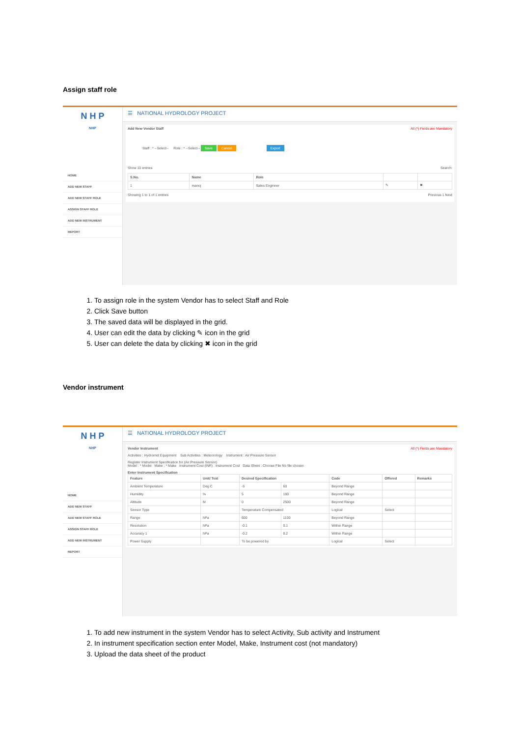Assign staff role
N H P
NHP
HOME
ADD NEW STAFF
ADD NEW STAFF ROLE
ASSIGN STAFF ROLE
ADD NEW INSTRUMENT
REPORT
☰ NATIONAL HYDROLOGY PROJECT
Add New Vendor Staff All (*) Fields are Mandatory
Staff : * --Select-- Role : * --Select-- Save Cancel Export
Show 10 entries Search:
| S.No. | Name | Role | | |
| --- | --- | --- | --- | --- |
| 1 | manoj | Sales Enginner | ✎ | ✖ |
Showing 1 to 1 of 1 entries Previous 1 Next
1. To assign role in the system Vendor has to select Staff and Role
2. Click Save button
3. The saved data will be displayed in the grid.
4. User can edit the data by clicking ✎ icon in the grid
5. User can delete the data by clicking ✖ icon in the grid
Vendor instrument
N H P
NHP
HOME
ADD NEW STAFF
ADD NEW STAFF ROLE
ASSIGN STAFF ROLE
ADD NEW INSTRUMENT
REPORT
☰ NATIONAL HYDROLOGY PROJECT
Vendor Instrument All (*) Fields are Mandatory
Activities : Hydromet Equipment Sub Activities : Meteorology Instrument : Air Pressure Sensor
Register Instrument Specification for (Air Pressure Sensor)
Model : * Model Make : * Make Instrument Cost (INR) : Instrument Cost Data Sheet : Choose File No file chosen
Enter Instrument Specification
| Feature | Unit/ Text | Desired Specification | | Code | Offered | Remarks |
| --- | --- | --- | --- | --- | --- | --- |
| Ambient Temperature | Deg C | -5 | 60 | Beyond Range | | |
| Humidity | % | 5 | 100 | Beyond Range | | |
| Altitude | M | 0 | 2500 | Beyond Range | | |
| Sensor Type | | Temperature Compensated | | Logical | Select | |
| Range | hPa | 600 | 1100 | Beyond Range | | |
| Resolution | hPa | -0.1 | 0.1 | Within Range | | |
| Accuracy 1 | hPa | -0.2 | 0.2 | Within Range | | |
| Power Supply | | To be powered by | | Logical | Select | |
1. To add new instrument in the system Vendor has to select Activity, Sub activity and Instrument
2. In instrument specification section enter Model, Make, Instrument cost (not mandatory)
3. Upload the data sheet of the product